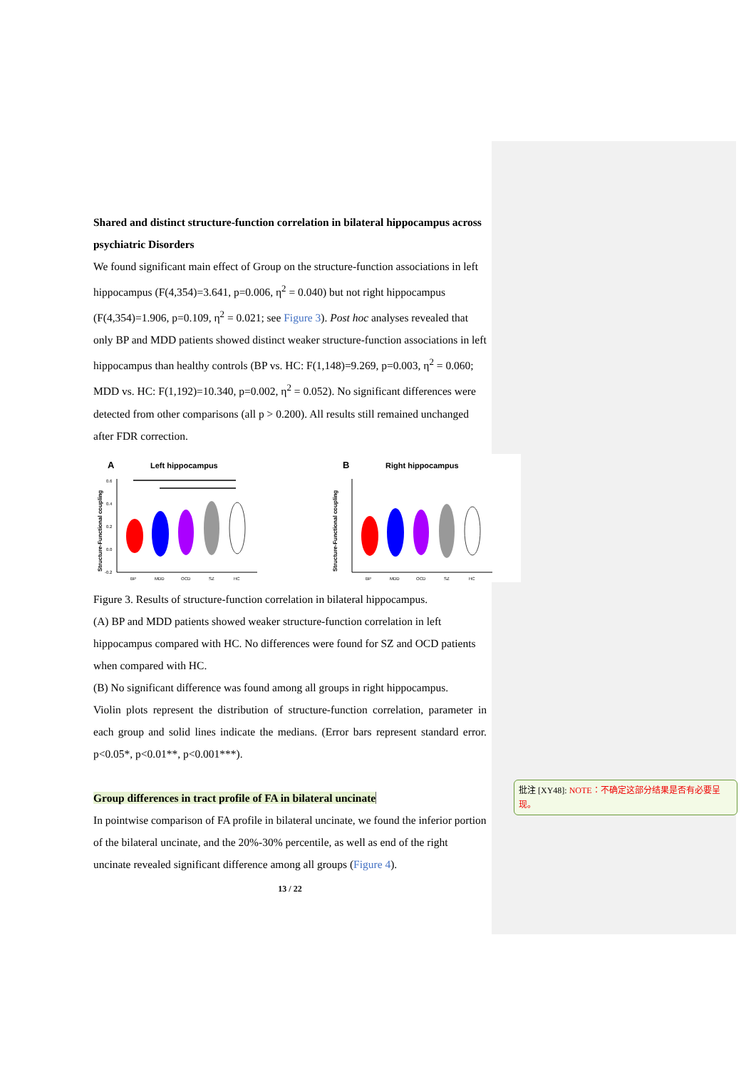Shared and distinct structure-function correlation in bilateral hippocampus across psychiatric Disorders
We found significant main effect of Group on the structure-function associations in left hippocampus (F(4,354)=3.641, p=0.006, η<sup>2</sup> = 0.040) but not right hippocampus (F(4,354)=1.906, p=0.109, η<sup>2</sup> = 0.021; see Figure 3). Post hoc analyses revealed that only BP and MDD patients showed distinct weaker structure-function associations in left hippocampus than healthy controls (BP vs. HC: F(1,148)=9.269, p=0.003, η<sup>2</sup> = 0.060; MDD vs. HC: F(1,192)=10.340, p=0.002, η<sup>2</sup> = 0.052). No significant differences were detected from other comparisons (all p > 0.200). All results still remained unchanged after FDR correction.
A
Left hippocampus
Structure-Functional coupling
0.6
0.4
0.2
0.0
-0.2
BP
MDD
OCD
SZ
HC
B
Right hippocampus
Structure-Functional coupling
BP
MDD
OCD
SZ
HC
Figure 3. Results of structure-function correlation in bilateral hippocampus.
(A) BP and MDD patients showed weaker structure-function correlation in left hippocampus compared with HC. No differences were found for SZ and OCD patients when compared with HC.
(B) No significant difference was found among all groups in right hippocampus.
Violin plots represent the distribution of structure-function correlation, parameter in each group and solid lines indicate the medians. (Error bars represent standard error. p<0.05*, p<0.01**, p<0.001***).
Group differences in tract profile of FA in bilateral uncinate
In pointwise comparison of FA profile in bilateral uncinate, we found the inferior portion of the bilateral uncinate, and the 20%-30% percentile, as well as end of the right uncinate revealed significant difference among all groups (Figure 4).
13 / 22
批注 [XY48]: NOTE：不确定这部分结果是否有必要呈现。